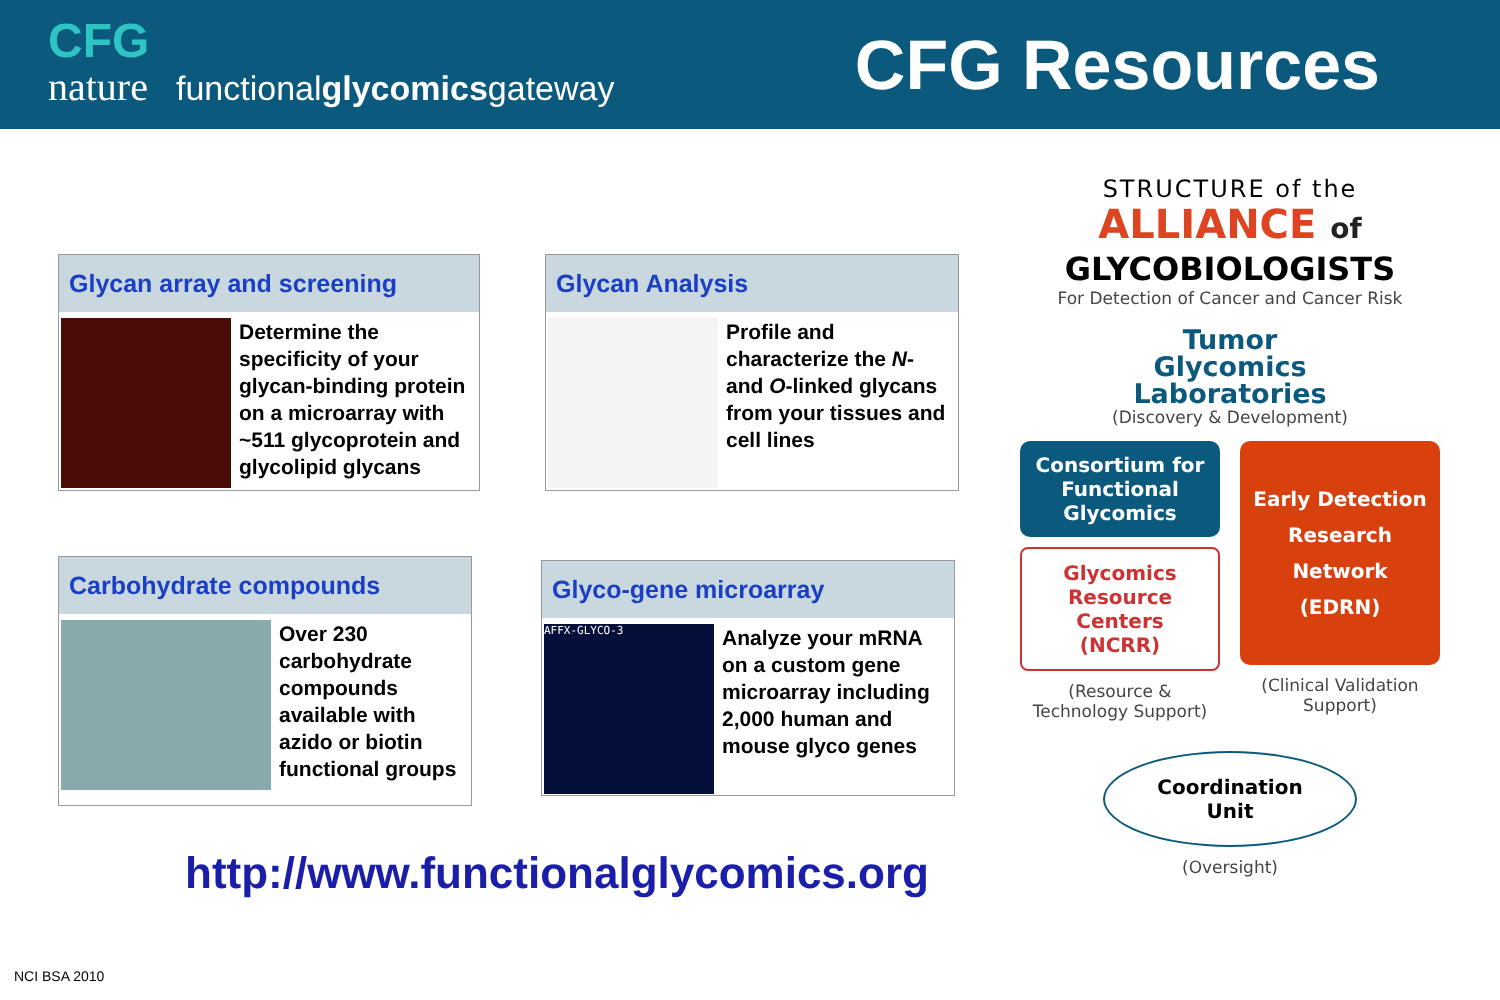CFG
nature functionalglycomicsgateway
CFG Resources
Glycan array and screening
Determine the specificity of your glycan-binding protein on a microarray with ~511 glycoprotein and glycolipid glycans
Glycan Analysis
Profile and characterize the N- and O-linked glycans from your tissues and cell lines
Carbohydrate compounds
Over 230 carbohydrate compounds available with azido or biotin functional groups
Glyco-gene microarray
AFFX-GLYCO-3
Analyze your mRNA on a custom gene microarray including 2,000 human and mouse glyco genes
http://www.functionalglycomics.org
NCI BSA 2010
STRUCTURE of the
ALLIANCE of
GLYCOBIOLOGISTS
For Detection of Cancer and Cancer Risk
Tumor
Glycomics
Laboratories
(Discovery & Development)
Consortium for Functional Glycomics
Glycomics Resource Centers (NCRR)
(Resource & Technology Support)
Early Detection Research Network (EDRN)
(Clinical Validation Support)
Coordination
Unit
(Oversight)